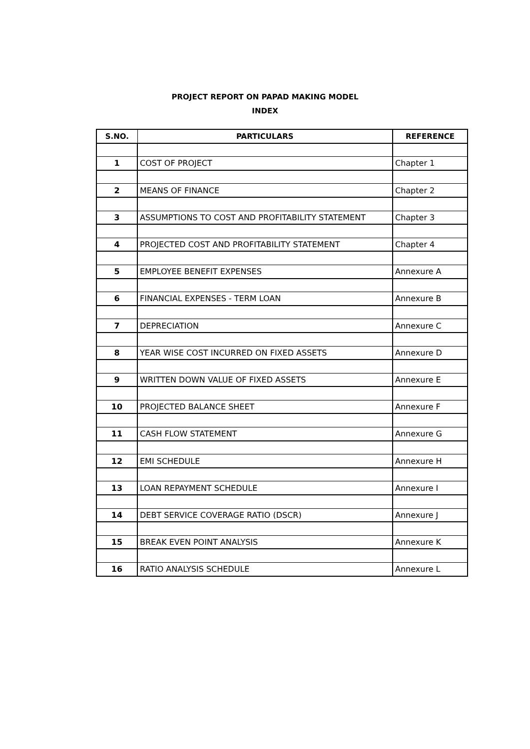PROJECT REPORT ON PAPAD MAKING MODEL
INDEX
| S.NO. | PARTICULARS | REFERENCE |
| --- | --- | --- |
| 1 | COST OF PROJECT | Chapter 1 |
| 2 | MEANS OF FINANCE | Chapter 2 |
| 3 | ASSUMPTIONS TO COST AND PROFITABILITY STATEMENT | Chapter 3 |
| 4 | PROJECTED COST AND PROFITABILITY STATEMENT | Chapter 4 |
| 5 | EMPLOYEE BENEFIT EXPENSES | Annexure A |
| 6 | FINANCIAL EXPENSES - TERM LOAN | Annexure B |
| 7 | DEPRECIATION | Annexure C |
| 8 | YEAR WISE COST INCURRED ON FIXED ASSETS | Annexure D |
| 9 | WRITTEN DOWN VALUE OF FIXED ASSETS | Annexure E |
| 10 | PROJECTED BALANCE SHEET | Annexure F |
| 11 | CASH FLOW STATEMENT | Annexure G |
| 12 | EMI SCHEDULE | Annexure H |
| 13 | LOAN REPAYMENT SCHEDULE | Annexure I |
| 14 | DEBT SERVICE COVERAGE RATIO (DSCR) | Annexure J |
| 15 | BREAK EVEN POINT ANALYSIS | Annexure K |
| 16 | RATIO ANALYSIS SCHEDULE | Annexure L |